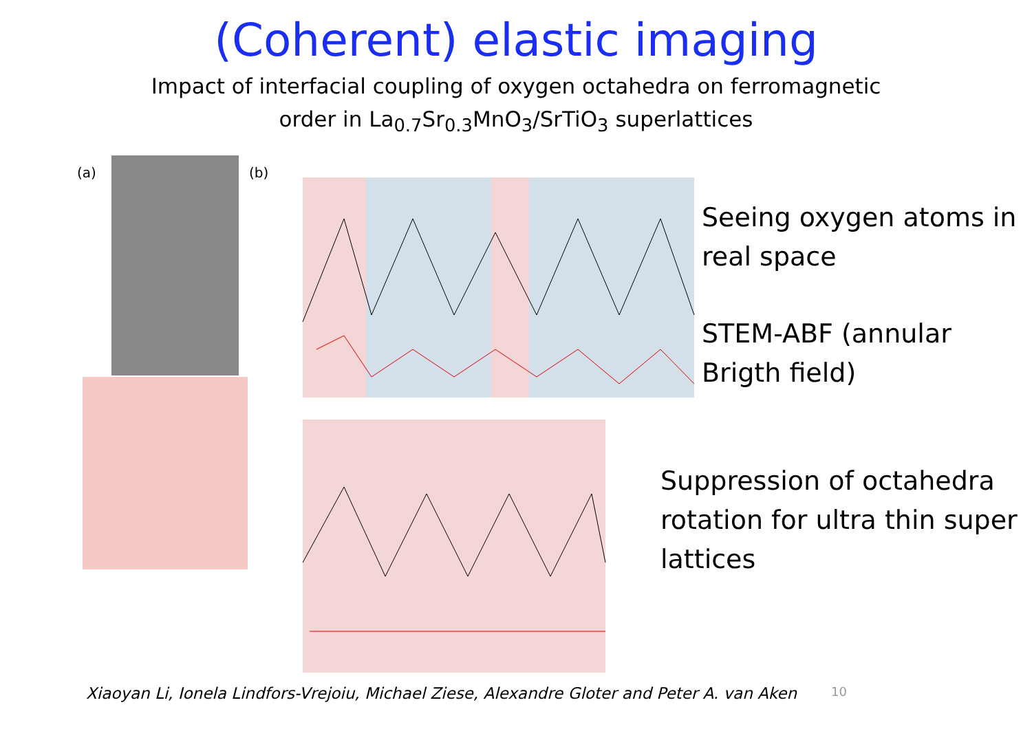(Coherent) elastic imaging
Impact of interfacial coupling of oxygen octahedra on ferromagnetic
order in La<sub>0.7</sub>Sr<sub>0.3</sub>MnO<sub>3</sub>/SrTiO<sub>3</sub> superlattices
(a)
(b)
Seeing oxygen atoms in real space
STEM-ABF (annular Brigth field)
Suppression of octahedra rotation for ultra thin super lattices
Xiaoyan Li, Ionela Lindfors-Vrejoiu, Michael Ziese, Alexandre Gloter and Peter A. van Aken
10